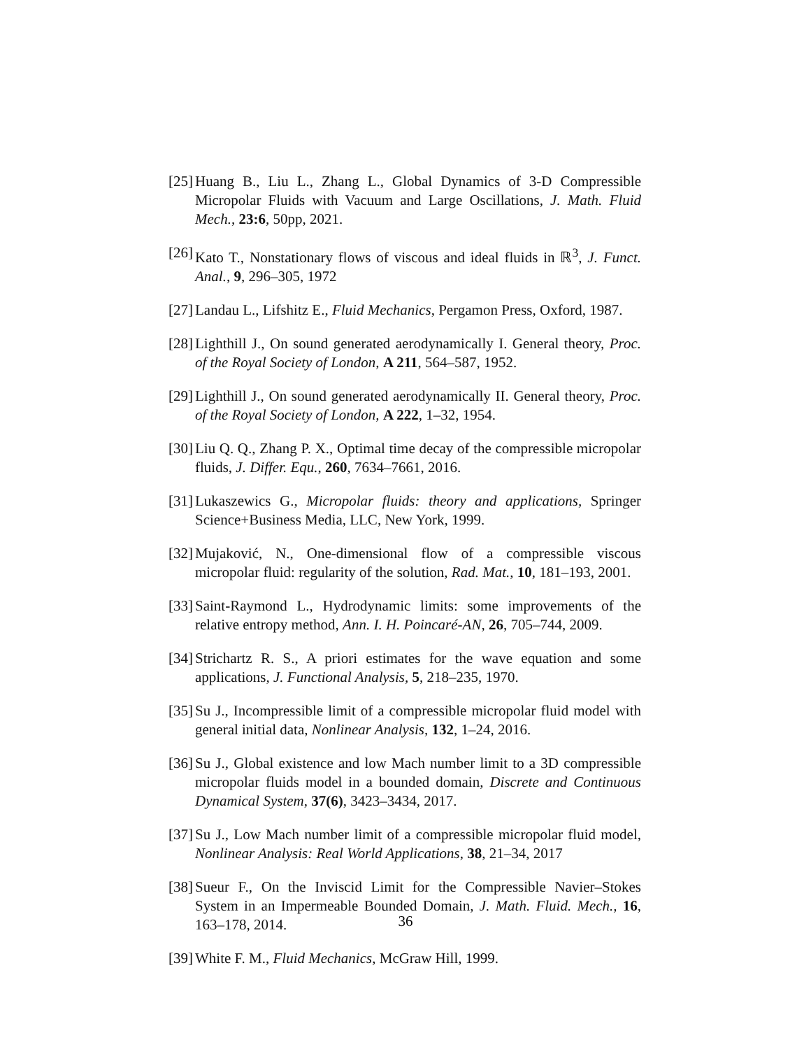[25] Huang B., Liu L., Zhang L., Global Dynamics of 3-D Compressible Micropolar Fluids with Vacuum and Large Oscillations, J. Math. Fluid Mech., 23:6, 50pp, 2021.
[26] Kato T., Nonstationary flows of viscous and ideal fluids in ℝ<sup>3</sup>, J. Funct. Anal., 9, 296–305, 1972
[27] Landau L., Lifshitz E., Fluid Mechanics, Pergamon Press, Oxford, 1987.
[28] Lighthill J., On sound generated aerodynamically I. General theory, Proc. of the Royal Society of London, A 211, 564–587, 1952.
[29] Lighthill J., On sound generated aerodynamically II. General theory, Proc. of the Royal Society of London, A 222, 1–32, 1954.
[30] Liu Q. Q., Zhang P. X., Optimal time decay of the compressible micropolar fluids, J. Differ. Equ., 260, 7634–7661, 2016.
[31] Lukaszewics G., Micropolar fluids: theory and applications, Springer Science+Business Media, LLC, New York, 1999.
[32] Mujaković, N., One-dimensional flow of a compressible viscous micropolar fluid: regularity of the solution, Rad. Mat., 10, 181–193, 2001.
[33] Saint-Raymond L., Hydrodynamic limits: some improvements of the relative entropy method, Ann. I. H. Poincaré-AN, 26, 705–744, 2009.
[34] Strichartz R. S., A priori estimates for the wave equation and some applications, J. Functional Analysis, 5, 218–235, 1970.
[35] Su J., Incompressible limit of a compressible micropolar fluid model with general initial data, Nonlinear Analysis, 132, 1–24, 2016.
[36] Su J., Global existence and low Mach number limit to a 3D compressible micropolar fluids model in a bounded domain, Discrete and Continuous Dynamical System, 37(6), 3423–3434, 2017.
[37] Su J., Low Mach number limit of a compressible micropolar fluid model, Nonlinear Analysis: Real World Applications, 38, 21–34, 2017
[38] Sueur F., On the Inviscid Limit for the Compressible Navier–Stokes System in an Impermeable Bounded Domain, J. Math. Fluid. Mech., 16, 163–178, 2014.
[39] White F. M., Fluid Mechanics, McGraw Hill, 1999.
36